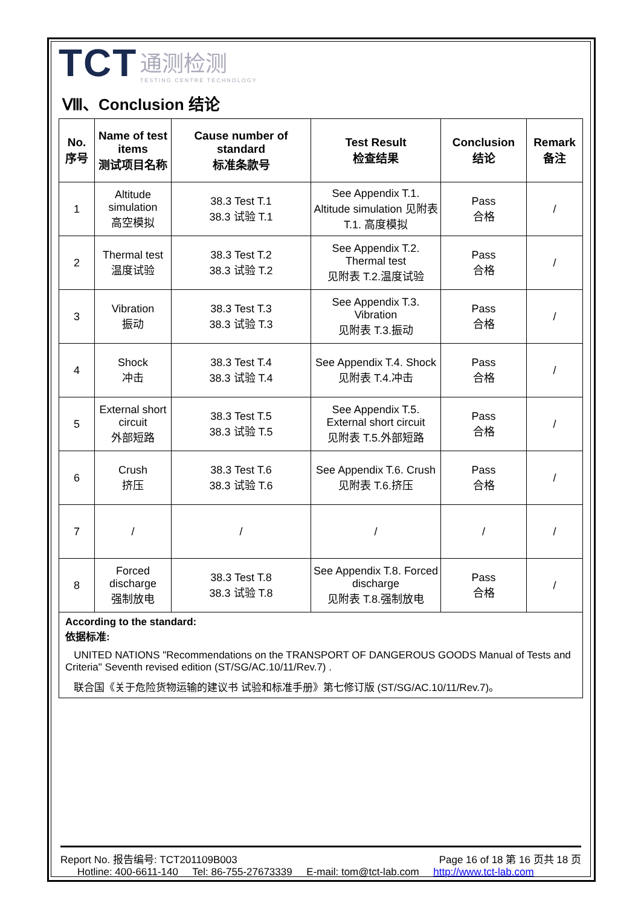TCT 通测检测 TESTING CENTRE TECHNOLOGY
Ⅷ、Conclusion 结论
| No. 序号 | Name of test items 测试项目名称 | Cause number of standard 标准条款号 | Test Result 检查结果 | Conclusion 结论 | Remark 备注 |
| --- | --- | --- | --- | --- | --- |
| 1 | Altitude simulation 高空模拟 | 38.3 Test T.1 38.3 试验 T.1 | See Appendix T.1. Altitude simulation 见附表 T.1. 高度模拟 | Pass 合格 | / |
| 2 | Thermal test 温度试验 | 38.3 Test T.2 38.3 试验 T.2 | See Appendix T.2. Thermal test 见附表 T.2.温度试验 | Pass 合格 | / |
| 3 | Vibration 振动 | 38.3 Test T.3 38.3 试验 T.3 | See Appendix T.3. Vibration 见附表 T.3.振动 | Pass 合格 | / |
| 4 | Shock 冲击 | 38.3 Test T.4 38.3 试验 T.4 | See Appendix T.4. Shock 见附表 T.4.冲击 | Pass 合格 | / |
| 5 | External short circuit 外部短路 | 38.3 Test T.5 38.3 试验 T.5 | See Appendix T.5. External short circuit 见附表 T.5.外部短路 | Pass 合格 | / |
| 6 | Crush 挤压 | 38.3 Test T.6 38.3 试验 T.6 | See Appendix T.6. Crush 见附表 T.6.挤压 | Pass 合格 | / |
| 7 | / | / | / | / | / |
| 8 | Forced discharge 强制放电 | 38.3 Test T.8 38.3 试验 T.8 | See Appendix T.8. Forced discharge 见附表 T.8.强制放电 | Pass 合格 | / |
According to the standard:
依据标准:
UNITED NATIONS "Recommendations on the TRANSPORT OF DANGEROUS GOODS Manual of Tests and Criteria" Seventh revised edition (ST/SG/AC.10/11/Rev.7) .
联合国《关于危险货物运输的建议书 试验和标准手册》第七修订版 (ST/SG/AC.10/11/Rev.7)。
Report No. 报告编号: TCT201109B003 Page 16 of 18 第 16 页共 18 页
Hotline: 400-6611-140 Tel: 86-755-27673339 E-mail: tom@tct-lab.com http://www.tct-lab.com